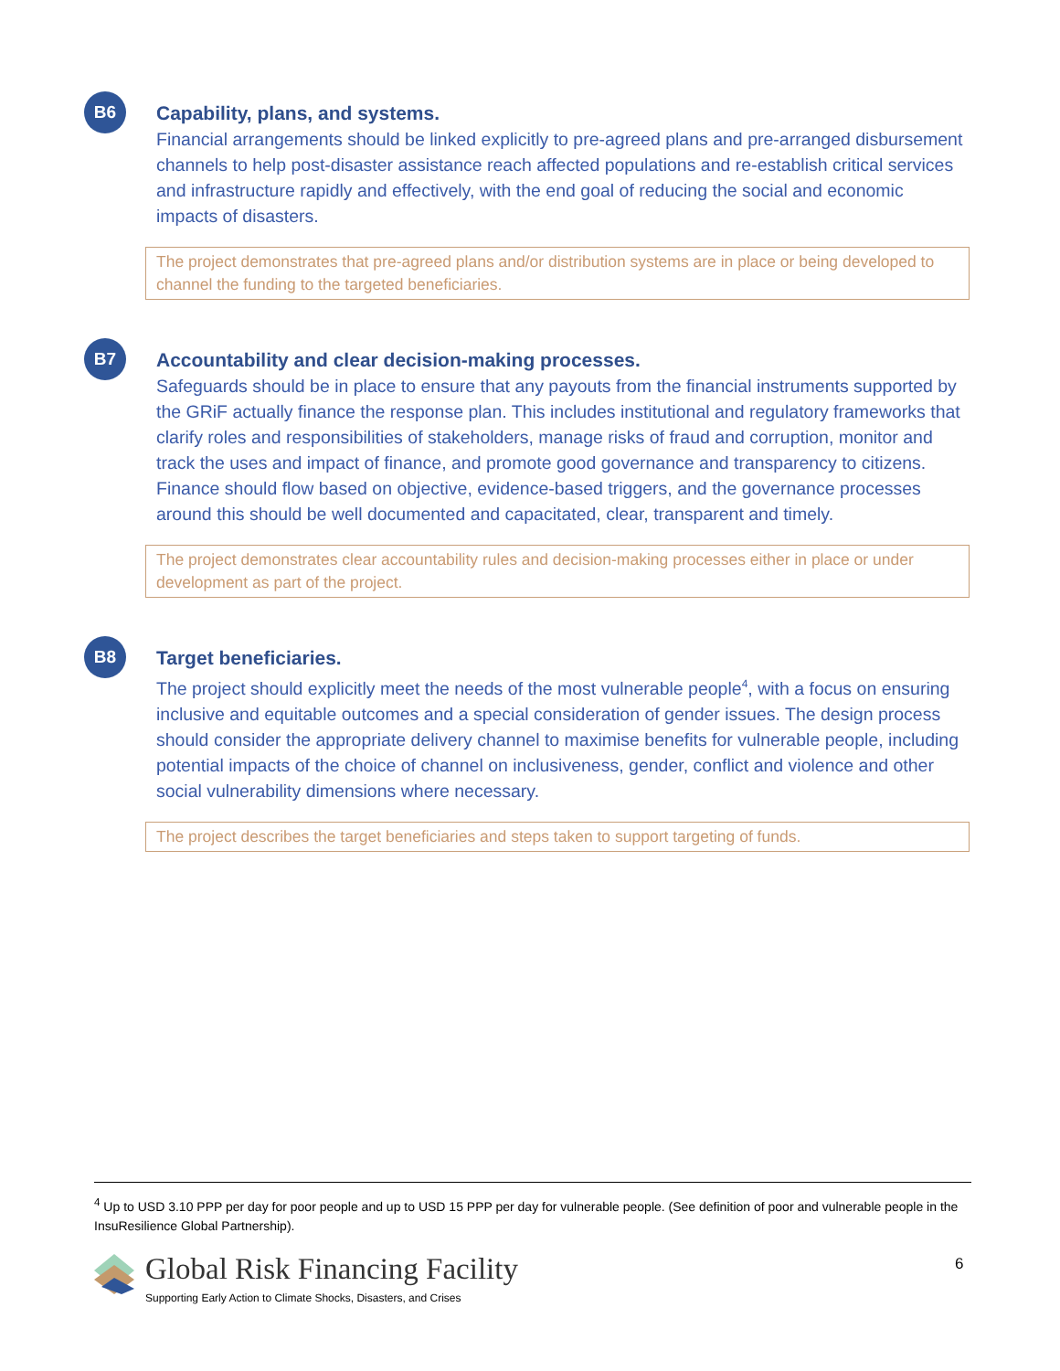B6
Capability, plans, and systems.
Financial arrangements should be linked explicitly to pre-agreed plans and pre-arranged disbursement channels to help post-disaster assistance reach affected populations and re-establish critical services and infrastructure rapidly and effectively, with the end goal of reducing the social and economic impacts of disasters.
The project demonstrates that pre-agreed plans and/or distribution systems are in place or being developed to channel the funding to the targeted beneficiaries.
B7
Accountability and clear decision-making processes.
Safeguards should be in place to ensure that any payouts from the financial instruments supported by the GRiF actually finance the response plan. This includes institutional and regulatory frameworks that clarify roles and responsibilities of stakeholders, manage risks of fraud and corruption, monitor and track the uses and impact of finance, and promote good governance and transparency to citizens. Finance should flow based on objective, evidence-based triggers, and the governance processes around this should be well documented and capacitated, clear, transparent and timely.
The project demonstrates clear accountability rules and decision-making processes either in place or under development as part of the project.
B8
Target beneficiaries.
The project should explicitly meet the needs of the most vulnerable people<sup>4</sup>, with a focus on ensuring inclusive and equitable outcomes and a special consideration of gender issues. The design process should consider the appropriate delivery channel to maximise benefits for vulnerable people, including potential impacts of the choice of channel on inclusiveness, gender, conflict and violence and other social vulnerability dimensions where necessary.
The project describes the target beneficiaries and steps taken to support targeting of funds.
<sup>4</sup> Up to USD 3.10 PPP per day for poor people and up to USD 15 PPP per day for vulnerable people. (See definition of poor and vulnerable people in the InsuResilience Global Partnership).
Global Risk Financing Facility
Supporting Early Action to Climate Shocks, Disasters, and Crises
6